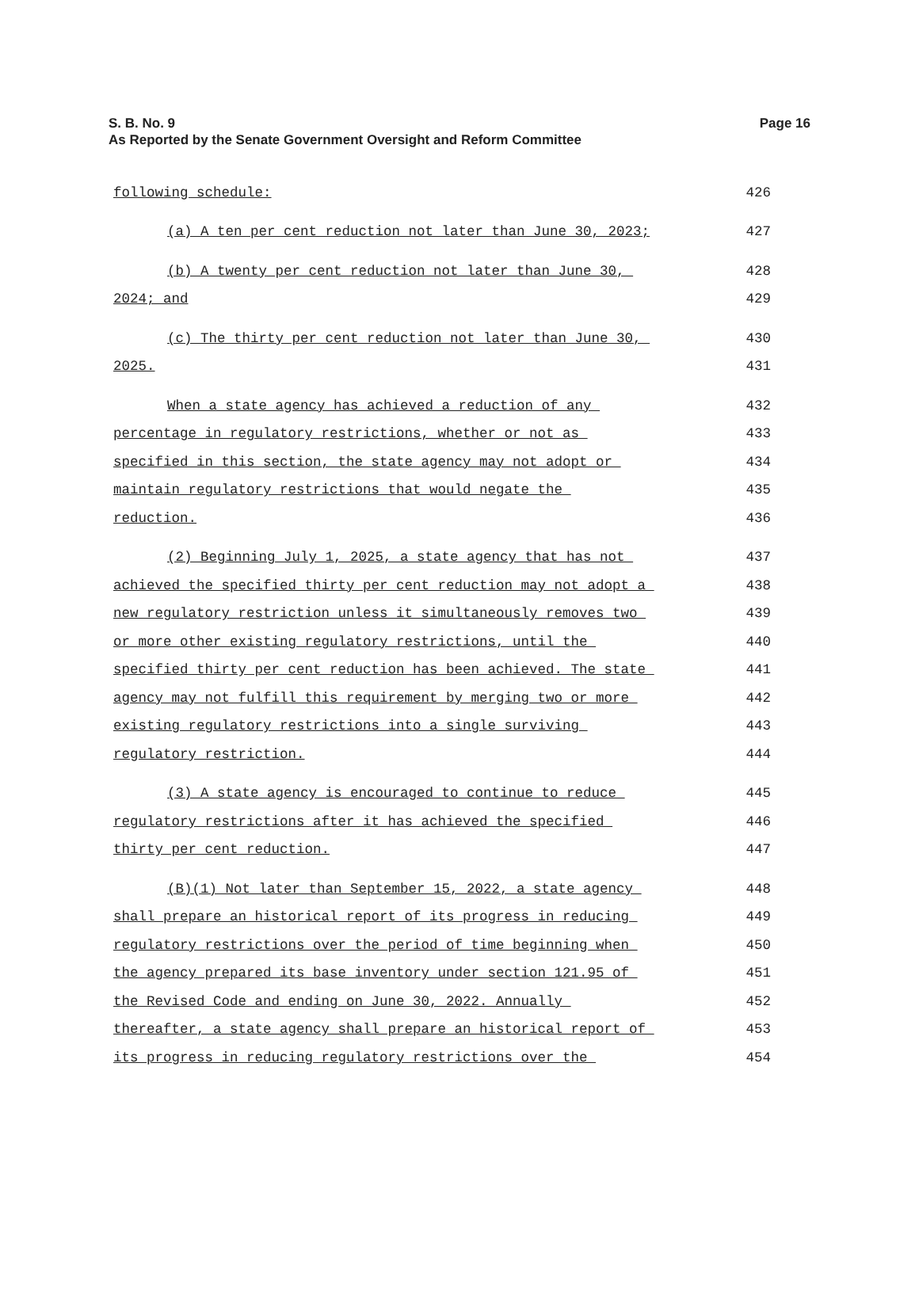S. B. No. 9
Page 16
As Reported by the Senate Government Oversight and Reform Committee
following schedule: 426
(a) A ten per cent reduction not later than June 30, 2023; 427
(b) A twenty per cent reduction not later than June 30, 428
2024; and 429
(c) The thirty per cent reduction not later than June 30, 430
2025. 431
When a state agency has achieved a reduction of any 432
percentage in regulatory restrictions, whether or not as 433
specified in this section, the state agency may not adopt or 434
maintain regulatory restrictions that would negate the 435
reduction. 436
(2) Beginning July 1, 2025, a state agency that has not 437
achieved the specified thirty per cent reduction may not adopt a 438
new regulatory restriction unless it simultaneously removes two 439
or more other existing regulatory restrictions, until the 440
specified thirty per cent reduction has been achieved. The state 441
agency may not fulfill this requirement by merging two or more 442
existing regulatory restrictions into a single surviving 443
regulatory restriction. 444
(3) A state agency is encouraged to continue to reduce 445
regulatory restrictions after it has achieved the specified 446
thirty per cent reduction. 447
(B)(1) Not later than September 15, 2022, a state agency 448
shall prepare an historical report of its progress in reducing 449
regulatory restrictions over the period of time beginning when 450
the agency prepared its base inventory under section 121.95 of 451
the Revised Code and ending on June 30, 2022. Annually 452
thereafter, a state agency shall prepare an historical report of 453
its progress in reducing regulatory restrictions over the 454